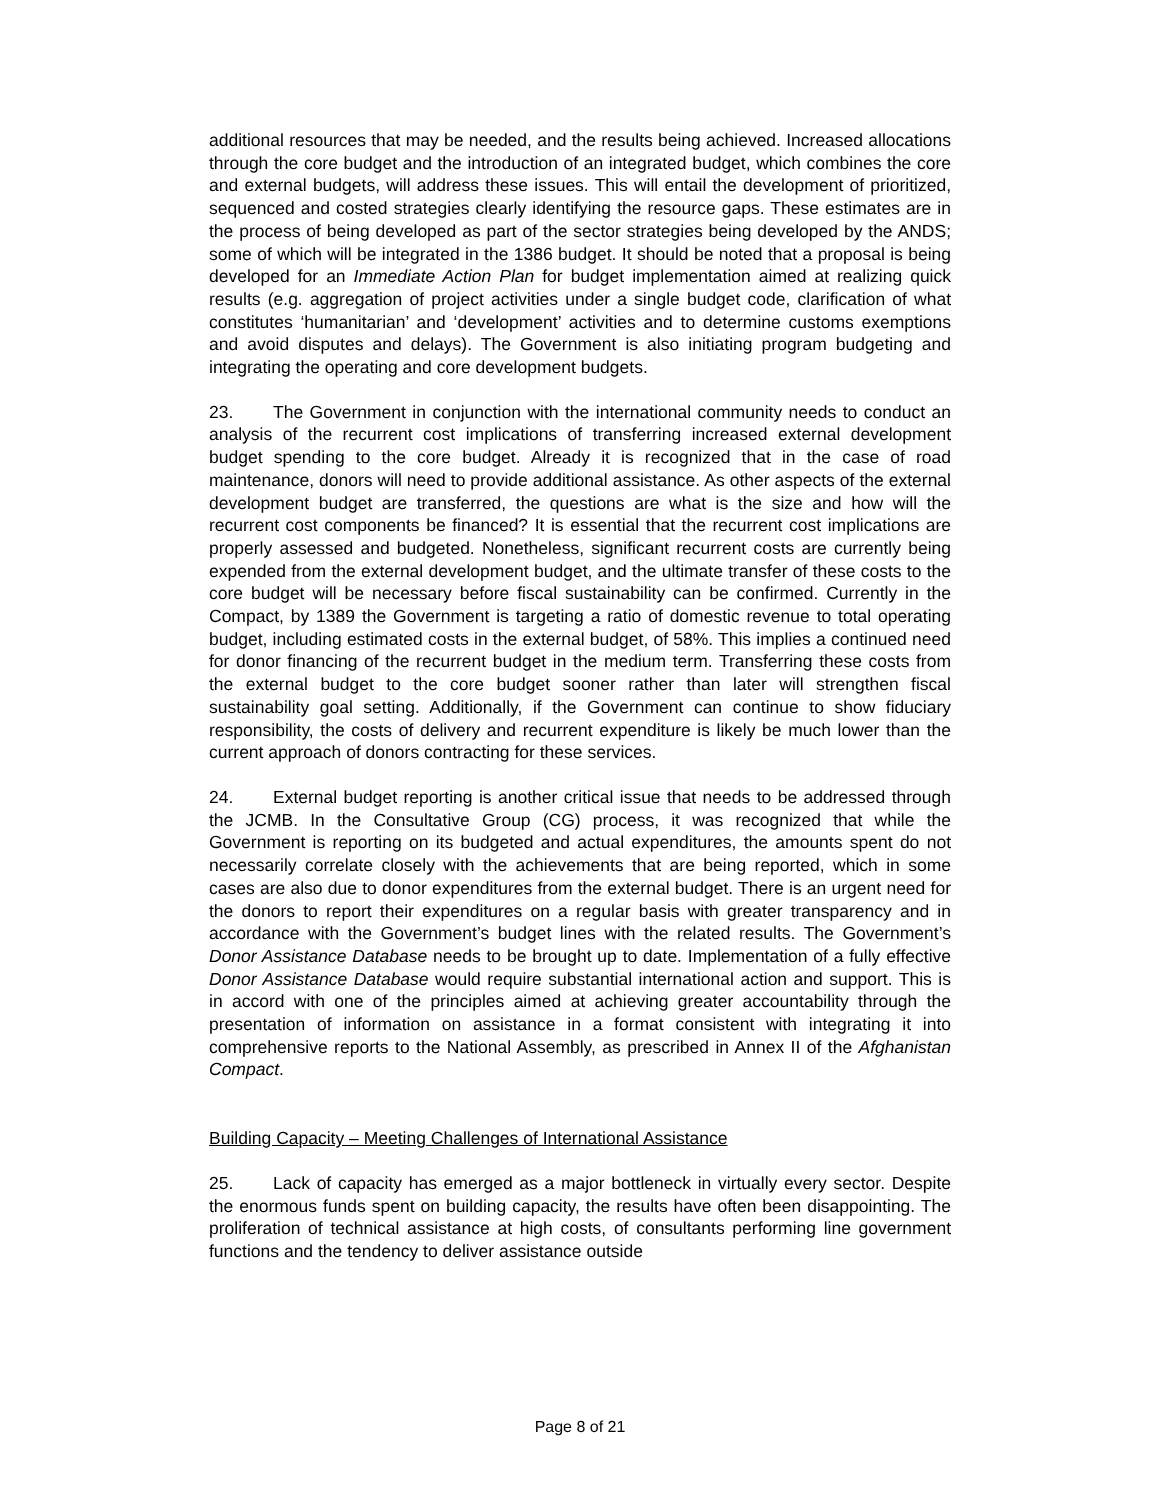additional resources that may be needed, and the results being achieved. Increased allocations through the core budget and the introduction of an integrated budget, which combines the core and external budgets, will address these issues. This will entail the development of prioritized, sequenced and costed strategies clearly identifying the resource gaps. These estimates are in the process of being developed as part of the sector strategies being developed by the ANDS; some of which will be integrated in the 1386 budget. It should be noted that a proposal is being developed for an Immediate Action Plan for budget implementation aimed at realizing quick results (e.g. aggregation of project activities under a single budget code, clarification of what constitutes ‘humanitarian’ and ‘development’ activities and to determine customs exemptions and avoid disputes and delays). The Government is also initiating program budgeting and integrating the operating and core development budgets.
23. The Government in conjunction with the international community needs to conduct an analysis of the recurrent cost implications of transferring increased external development budget spending to the core budget. Already it is recognized that in the case of road maintenance, donors will need to provide additional assistance. As other aspects of the external development budget are transferred, the questions are what is the size and how will the recurrent cost components be financed? It is essential that the recurrent cost implications are properly assessed and budgeted. Nonetheless, significant recurrent costs are currently being expended from the external development budget, and the ultimate transfer of these costs to the core budget will be necessary before fiscal sustainability can be confirmed. Currently in the Compact, by 1389 the Government is targeting a ratio of domestic revenue to total operating budget, including estimated costs in the external budget, of 58%. This implies a continued need for donor financing of the recurrent budget in the medium term. Transferring these costs from the external budget to the core budget sooner rather than later will strengthen fiscal sustainability goal setting. Additionally, if the Government can continue to show fiduciary responsibility, the costs of delivery and recurrent expenditure is likely be much lower than the current approach of donors contracting for these services.
24. External budget reporting is another critical issue that needs to be addressed through the JCMB. In the Consultative Group (CG) process, it was recognized that while the Government is reporting on its budgeted and actual expenditures, the amounts spent do not necessarily correlate closely with the achievements that are being reported, which in some cases are also due to donor expenditures from the external budget. There is an urgent need for the donors to report their expenditures on a regular basis with greater transparency and in accordance with the Government’s budget lines with the related results. The Government’s Donor Assistance Database needs to be brought up to date. Implementation of a fully effective Donor Assistance Database would require substantial international action and support. This is in accord with one of the principles aimed at achieving greater accountability through the presentation of information on assistance in a format consistent with integrating it into comprehensive reports to the National Assembly, as prescribed in Annex II of the Afghanistan Compact.
Building Capacity – Meeting Challenges of International Assistance
25. Lack of capacity has emerged as a major bottleneck in virtually every sector. Despite the enormous funds spent on building capacity, the results have often been disappointing. The proliferation of technical assistance at high costs, of consultants performing line government functions and the tendency to deliver assistance outside
Page 8 of 21